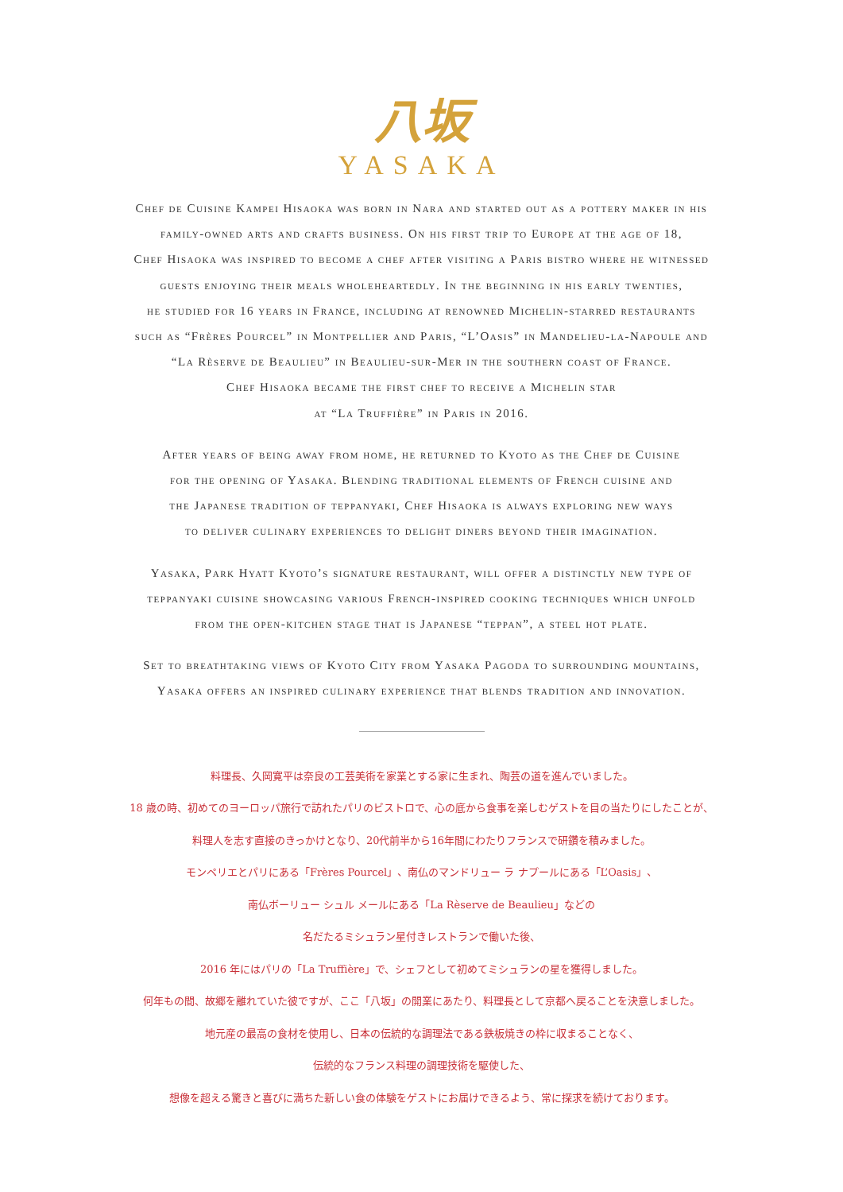八坂
YASAKA
Chef de Cuisine Kampei Hisaoka was born in Nara and started out as a pottery maker in his
family-owned arts and crafts business. On his first trip to Europe at the age of 18,
Chef Hisaoka was inspired to become a chef after visiting a Paris bistro where he witnessed
guests enjoying their meals wholeheartedly. In the beginning in his early twenties,
he studied for 16 years in France, including at renowned Michelin-starred restaurants
such as “Frères Pourcel” in Montpellier and Paris, “L’Oasis” in Mandelieu-la-Napoule and
“La Rèserve de Beaulieu” in Beaulieu-sur-Mer in the southern coast of France.
Chef Hisaoka became the first chef to receive a Michelin star
at “La Truffière” in Paris in 2016.
After years of being away from home, he returned to Kyoto as the Chef de Cuisine
for the opening of Yasaka. Blending traditional elements of French cuisine and
the Japanese tradition of teppanyaki, Chef Hisaoka is always exploring new ways
to deliver culinary experiences to delight diners beyond their imagination.
Yasaka, Park Hyatt Kyoto’s signature restaurant, will offer a distinctly new type of
teppanyaki cuisine showcasing various French-inspired cooking techniques which unfold
from the open-kitchen stage that is Japanese “teppan”, a steel hot plate.
Set to breathtaking views of Kyoto City from Yasaka Pagoda to surrounding mountains,
Yasaka offers an inspired culinary experience that blends tradition and innovation.
料理長、久岡寛平は奈良の工芸美術を家業とする家に生まれ、陶芸の道を進んでいました。
18 歳の時、初めてのヨーロッパ旅行で訪れたパリのビストロで、心の底から食事を楽しむゲストを目の当たりにしたことが、
料理人を志す直接のきっかけとなり、20代前半から16年間にわたりフランスで研鑽を積みました。
モンペリエとパリにある「Frères Pourcel」、南仏のマンドリュー ラ ナプールにある「L’Oasis」、
南仏ボーリュー シュル メールにある「La Rèserve de Beaulieu」などの
名だたるミシュラン星付きレストランで働いた後、
2016 年にはパリの「La Truffière」で、シェフとして初めてミシュランの星を獲得しました。
何年もの間、故郷を離れていた彼ですが、ここ「八坂」の開業にあたり、料理長として京都へ戻ることを決意しました。
地元産の最高の食材を使用し、日本の伝統的な調理法である鉄板焼きの枠に収まることなく、
伝統的なフランス料理の調理技術を駆使した、
想像を超える驚きと喜びに満ちた新しい食の体験をゲストにお届けできるよう、常に探求を続けております。